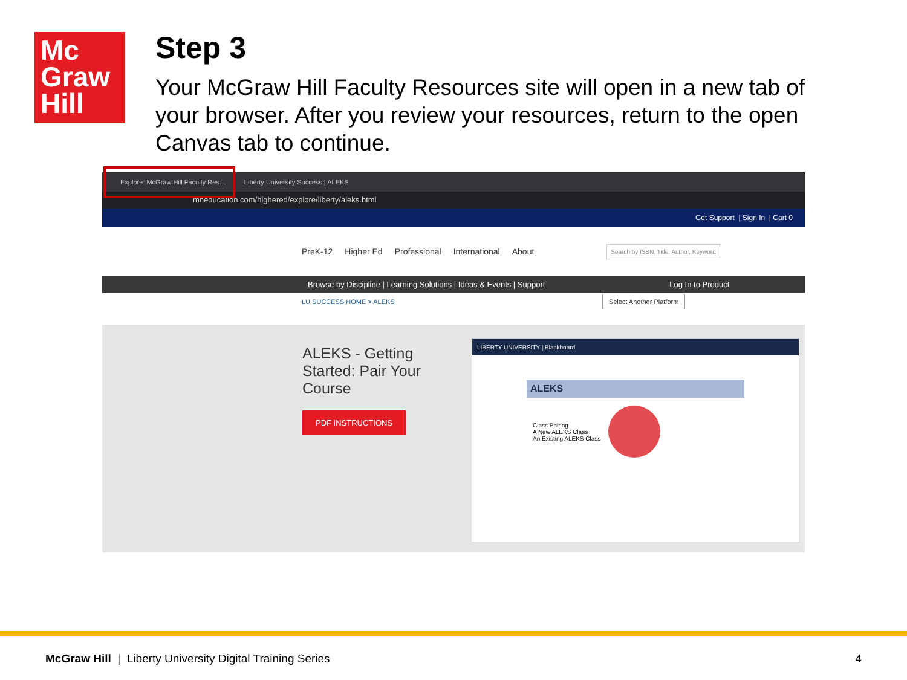Mc
Graw
Hill
Step 3
Your McGraw Hill Faculty Resources site will open in a new tab of your browser. After you review your resources, return to the open Canvas tab to continue.
Explore: McGraw Hill Faculty Res… Liberty University Success | ALEKS
mheducation.com/highered/explore/liberty/aleks.html
Get Support | Sign In | Cart 0
PreK-12 Higher Ed Professional International About Search by ISBN, Title, Author, Keyword
Browse by Discipline | Learning Solutions | Ideas & Events | Support Log In to Product
LU SUCCESS HOME > ALEKS Select Another Platform
ALEKS - Getting Started: Pair Your Course
PDF INSTRUCTIONS
LIBERTY UNIVERSITY | Blackboard
ALEKS
Class Pairing
A New ALEKS Class
An Existing ALEKS Class
McGraw Hill | Liberty University Digital Training Series
4